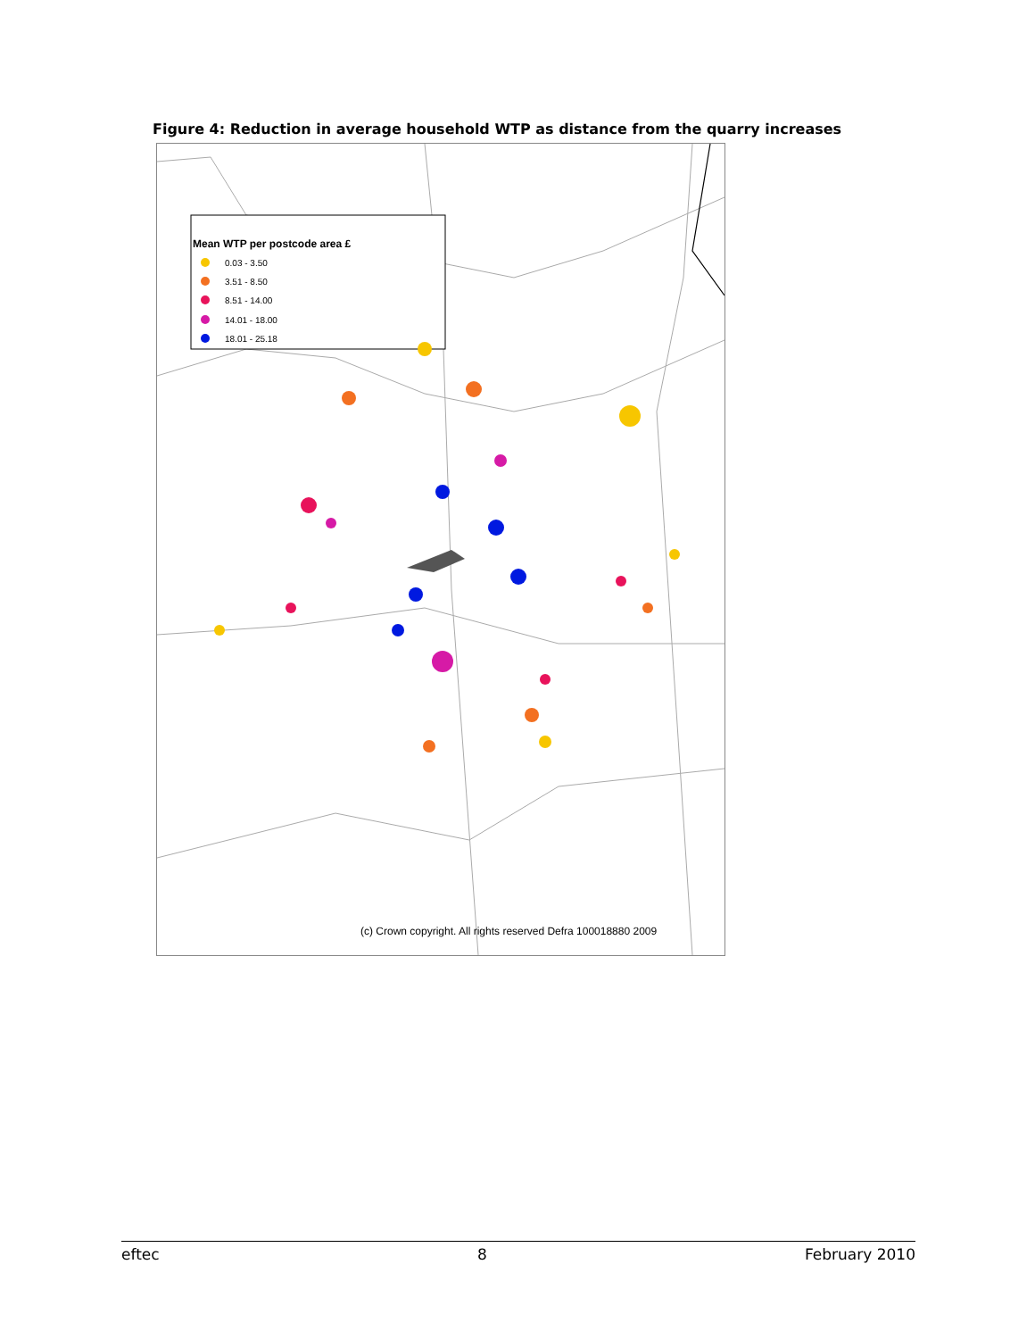Figure 4: Reduction in average household WTP as distance from the quarry increases
Mean WTP per postcode area £
0.03 - 3.50
3.51 - 8.50
8.51 - 14.00
14.01 - 18.00
18.01 - 25.18
(c) Crown copyright. All rights reserved Defra 100018880 2009
eftec 8 February 2010